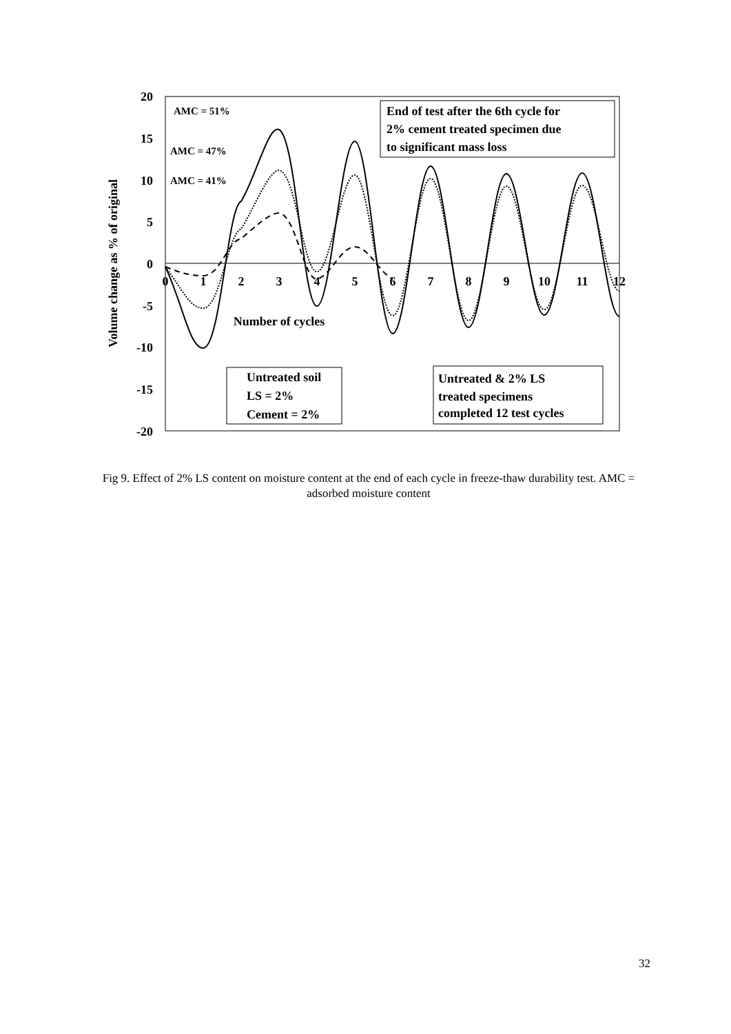20
15
10
5
0
-5
-10
-15
-20
0
1
2
3
4
5
6
7
8
9
10
11
12
Number of cycles
Volume change as % of original
End of test after the 6th cycle for
2% cement treated specimen due
to significant mass loss
Untreated & 2% LS
treated specimens
completed 12 test cycles
Untreated soil
LS = 2%
Cement = 2%
AMC = 51%
AMC = 47%
AMC = 41%
Fig 9. Effect of 2% LS content on moisture content at the end of each cycle in freeze-thaw durability test. AMC = adsorbed moisture content
32